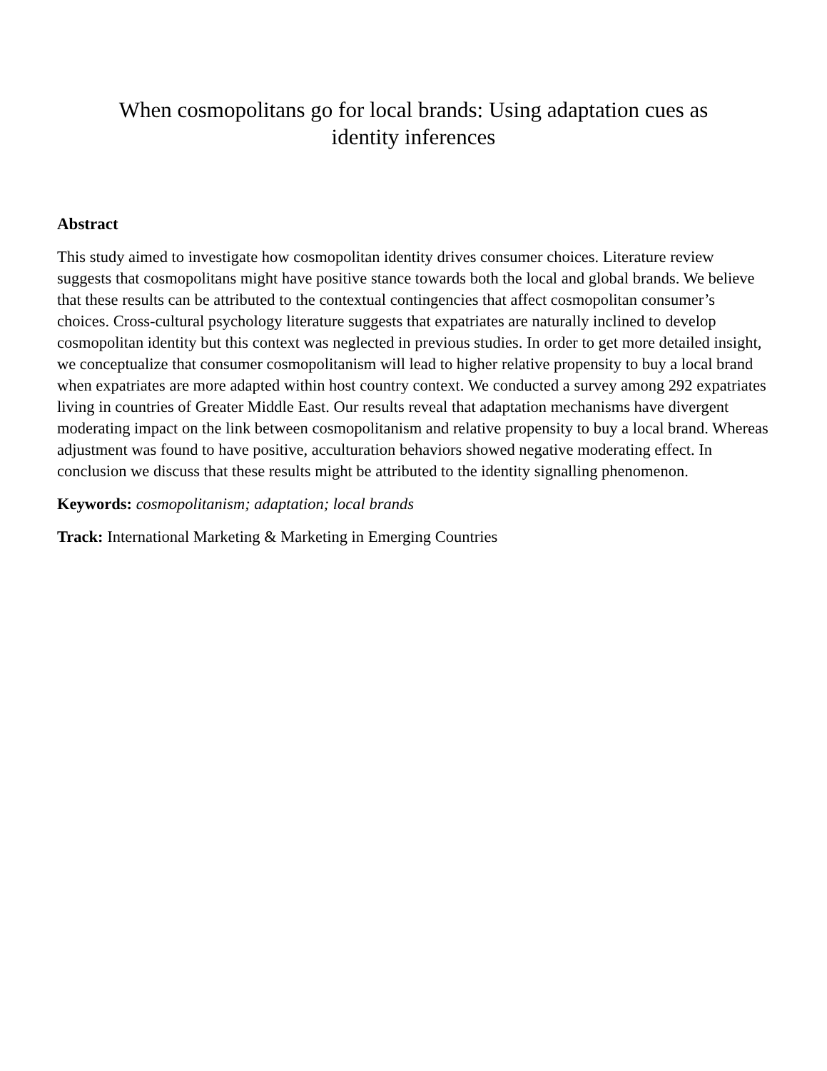When cosmopolitans go for local brands: Using adaptation cues as
identity inferences
Abstract
This study aimed to investigate how cosmopolitan identity drives consumer choices. Literature review suggests that cosmopolitans might have positive stance towards both the local and global brands. We believe that these results can be attributed to the contextual contingencies that affect cosmopolitan consumer’s choices. Cross-cultural psychology literature suggests that expatriates are naturally inclined to develop cosmopolitan identity but this context was neglected in previous studies. In order to get more detailed insight, we conceptualize that consumer cosmopolitanism will lead to higher relative propensity to buy a local brand when expatriates are more adapted within host country context. We conducted a survey among 292 expatriates living in countries of Greater Middle East. Our results reveal that adaptation mechanisms have divergent moderating impact on the link between cosmopolitanism and relative propensity to buy a local brand. Whereas adjustment was found to have positive, acculturation behaviors showed negative moderating effect. In conclusion we discuss that these results might be attributed to the identity signalling phenomenon.
Keywords: cosmopolitanism; adaptation; local brands
Track: International Marketing & Marketing in Emerging Countries